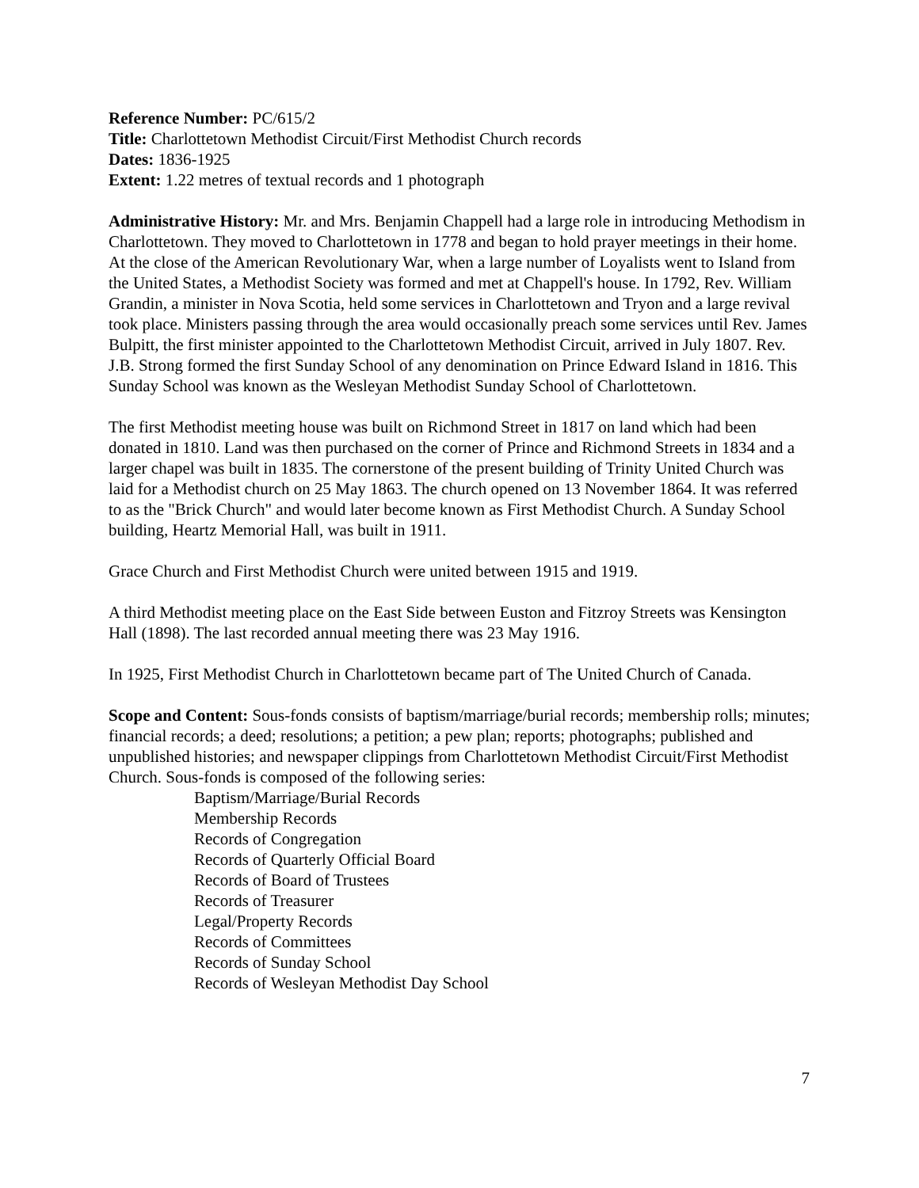Reference Number: PC/615/2
Title: Charlottetown Methodist Circuit/First Methodist Church records
Dates: 1836-1925
Extent: 1.22 metres of textual records and 1 photograph
Administrative History: Mr. and Mrs. Benjamin Chappell had a large role in introducing Methodism in Charlottetown. They moved to Charlottetown in 1778 and began to hold prayer meetings in their home. At the close of the American Revolutionary War, when a large number of Loyalists went to Island from the United States, a Methodist Society was formed and met at Chappell's house. In 1792, Rev. William Grandin, a minister in Nova Scotia, held some services in Charlottetown and Tryon and a large revival took place. Ministers passing through the area would occasionally preach some services until Rev. James Bulpitt, the first minister appointed to the Charlottetown Methodist Circuit, arrived in July 1807. Rev. J.B. Strong formed the first Sunday School of any denomination on Prince Edward Island in 1816. This Sunday School was known as the Wesleyan Methodist Sunday School of Charlottetown.
The first Methodist meeting house was built on Richmond Street in 1817 on land which had been donated in 1810. Land was then purchased on the corner of Prince and Richmond Streets in 1834 and a larger chapel was built in 1835. The cornerstone of the present building of Trinity United Church was laid for a Methodist church on 25 May 1863. The church opened on 13 November 1864. It was referred to as the "Brick Church" and would later become known as First Methodist Church. A Sunday School building, Heartz Memorial Hall, was built in 1911.
Grace Church and First Methodist Church were united between 1915 and 1919.
A third Methodist meeting place on the East Side between Euston and Fitzroy Streets was Kensington Hall (1898). The last recorded annual meeting there was 23 May 1916.
In 1925, First Methodist Church in Charlottetown became part of The United Church of Canada.
Scope and Content: Sous-fonds consists of baptism/marriage/burial records; membership rolls; minutes; financial records; a deed; resolutions; a petition; a pew plan; reports; photographs; published and unpublished histories; and newspaper clippings from Charlottetown Methodist Circuit/First Methodist Church. Sous-fonds is composed of the following series:
Baptism/Marriage/Burial Records
Membership Records
Records of Congregation
Records of Quarterly Official Board
Records of Board of Trustees
Records of Treasurer
Legal/Property Records
Records of Committees
Records of Sunday School
Records of Wesleyan Methodist Day School
7